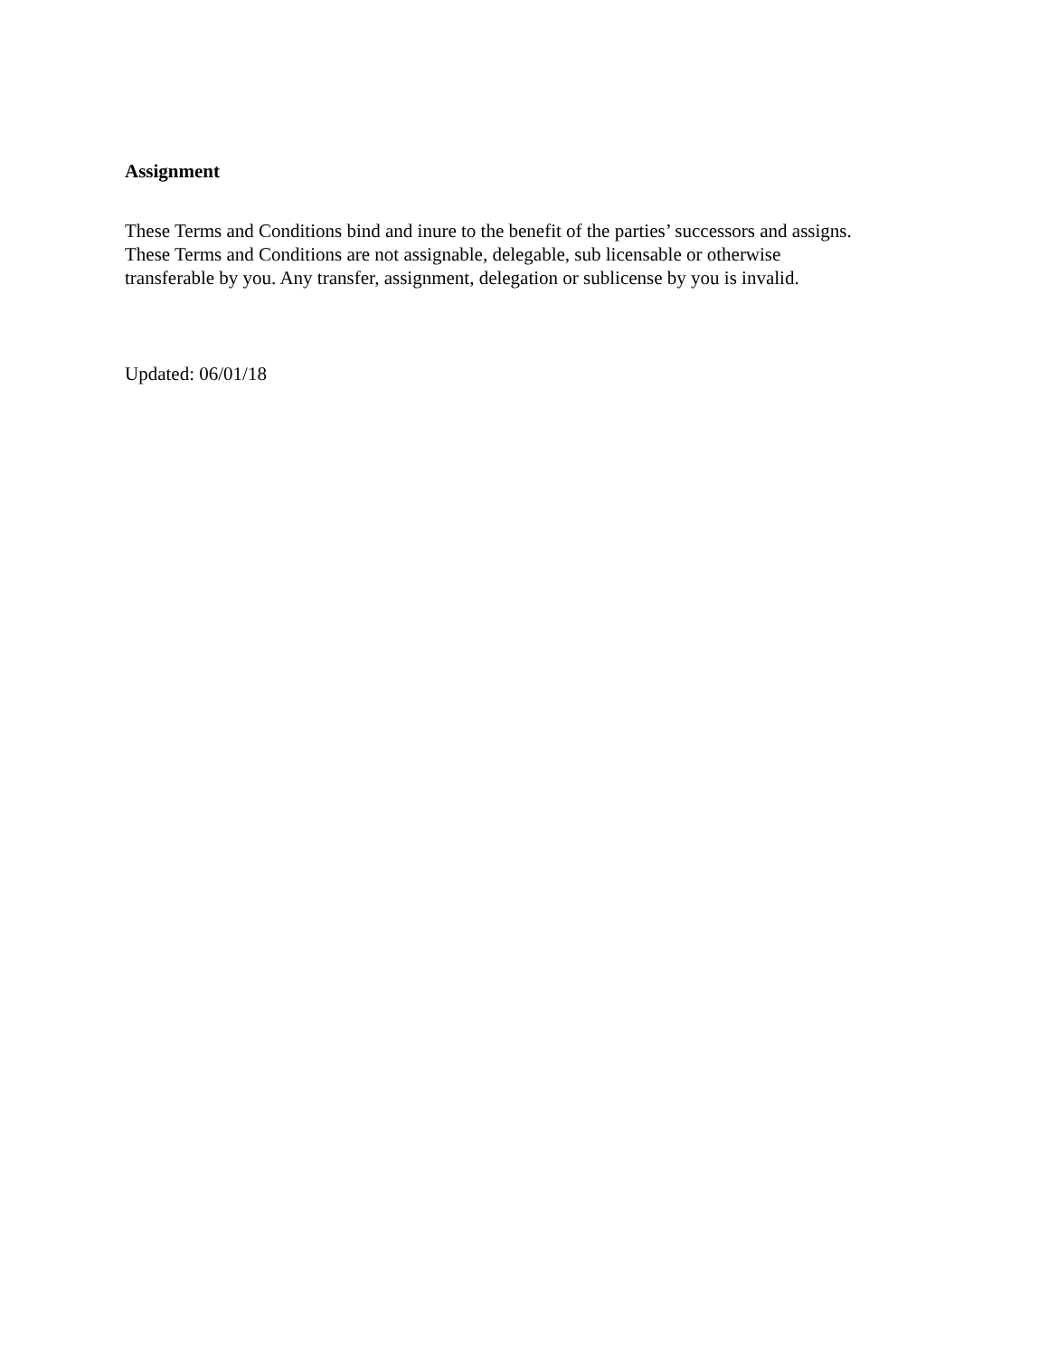Assignment
These Terms and Conditions bind and inure to the benefit of the parties’ successors and assigns.
These Terms and Conditions are not assignable, delegable, sub licensable or otherwise
transferable by you. Any transfer, assignment, delegation or sublicense by you is invalid.
Updated: 06/01/18